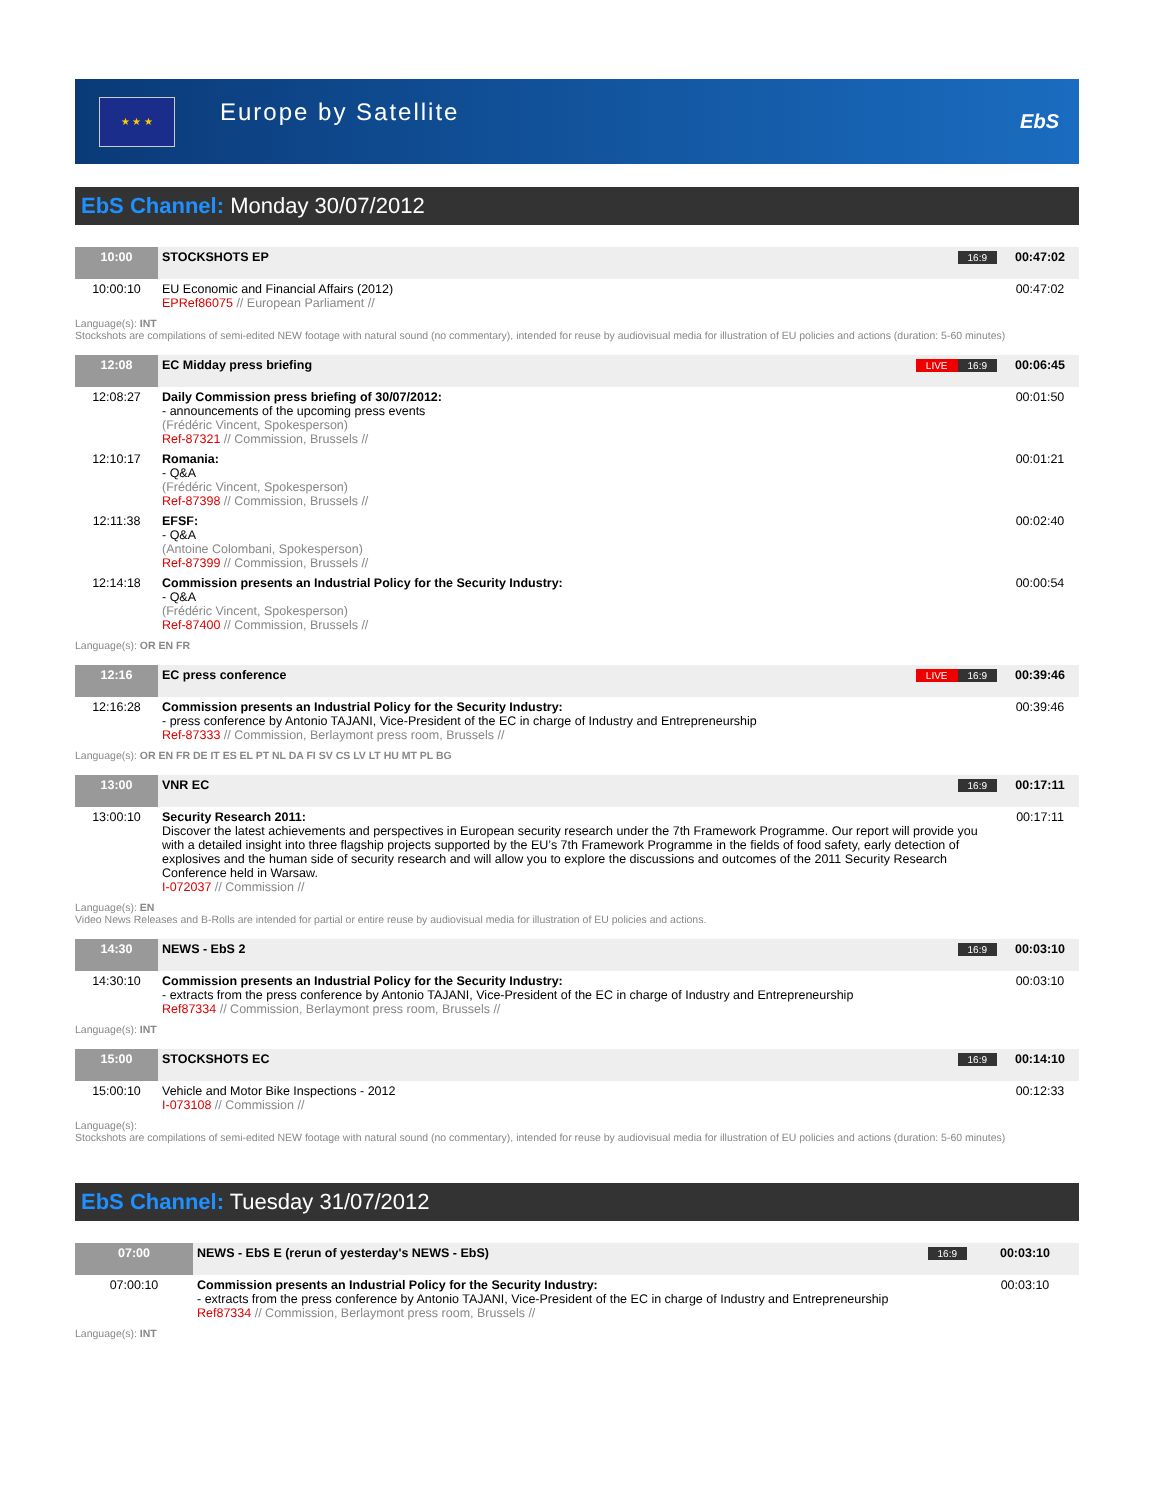★ ★ ★
Europe by Satellite
EbS
EbS Channel: Monday 30/07/2012
| 10:00 | STOCKSHOTS EP | 16:9 | 00:47:02 |
| 10:00:10 | EU Economic and Financial Affairs (2012) EPRef86075 // European Parliament // | | 00:47:02 |
Language(s): INT
Stockshots are compilations of semi-edited NEW footage with natural sound (no commentary), intended for reuse by audiovisual media for illustration of EU policies and actions (duration: 5-60 minutes)
| 12:08 | EC Midday press briefing | LIVE 16:9 | 00:06:45 |
| 12:08:27 | Daily Commission press briefing of 30/07/2012: - announcements of the upcoming press events (Frédéric Vincent, Spokesperson) Ref-87321 // Commission, Brussels // | | 00:01:50 |
| 12:10:17 | Romania: - Q&A (Frédéric Vincent, Spokesperson) Ref-87398 // Commission, Brussels // | | 00:01:21 |
| 12:11:38 | EFSF: - Q&A (Antoine Colombani, Spokesperson) Ref-87399 // Commission, Brussels // | | 00:02:40 |
| 12:14:18 | Commission presents an Industrial Policy for the Security Industry: - Q&A (Frédéric Vincent, Spokesperson) Ref-87400 // Commission, Brussels // | | 00:00:54 |
Language(s): OR EN FR
| 12:16 | EC press conference | LIVE 16:9 | 00:39:46 |
| 12:16:28 | Commission presents an Industrial Policy for the Security Industry: - press conference by Antonio TAJANI, Vice-President of the EC in charge of Industry and Entrepreneurship Ref-87333 // Commission, Berlaymont press room, Brussels // | | 00:39:46 |
Language(s): OR EN FR DE IT ES EL PT NL DA FI SV CS LV LT HU MT PL BG
| 13:00 | VNR EC | 16:9 | 00:17:11 |
| 13:00:10 | Security Research 2011: Discover the latest achievements and perspectives in European security research under the 7th Framework Programme. Our report will provide you with a detailed insight into three flagship projects supported by the EU’s 7th Framework Programme in the fields of food safety, early detection of explosives and the human side of security research and will allow you to explore the discussions and outcomes of the 2011 Security Research Conference held in Warsaw. I-072037 // Commission // | | 00:17:11 |
Language(s): EN
Video News Releases and B-Rolls are intended for partial or entire reuse by audiovisual media for illustration of EU policies and actions.
| 14:30 | NEWS - EbS 2 | 16:9 | 00:03:10 |
| 14:30:10 | Commission presents an Industrial Policy for the Security Industry: - extracts from the press conference by Antonio TAJANI, Vice-President of the EC in charge of Industry and Entrepreneurship Ref87334 // Commission, Berlaymont press room, Brussels // | | 00:03:10 |
Language(s): INT
| 15:00 | STOCKSHOTS EC | 16:9 | 00:14:10 |
| 15:00:10 | Vehicle and Motor Bike Inspections - 2012 I-073108 // Commission // | | 00:12:33 |
Language(s):
Stockshots are compilations of semi-edited NEW footage with natural sound (no commentary), intended for reuse by audiovisual media for illustration of EU policies and actions (duration: 5-60 minutes)
EbS Channel: Tuesday 31/07/2012
| 07:00 | NEWS - EbS E (rerun of yesterday's NEWS - EbS) | 16:9 | 00:03:10 |
| 07:00:10 | Commission presents an Industrial Policy for the Security Industry: - extracts from the press conference by Antonio TAJANI, Vice-President of the EC in charge of Industry and Entrepreneurship Ref87334 // Commission, Berlaymont press room, Brussels // | | 00:03:10 |
Language(s): INT